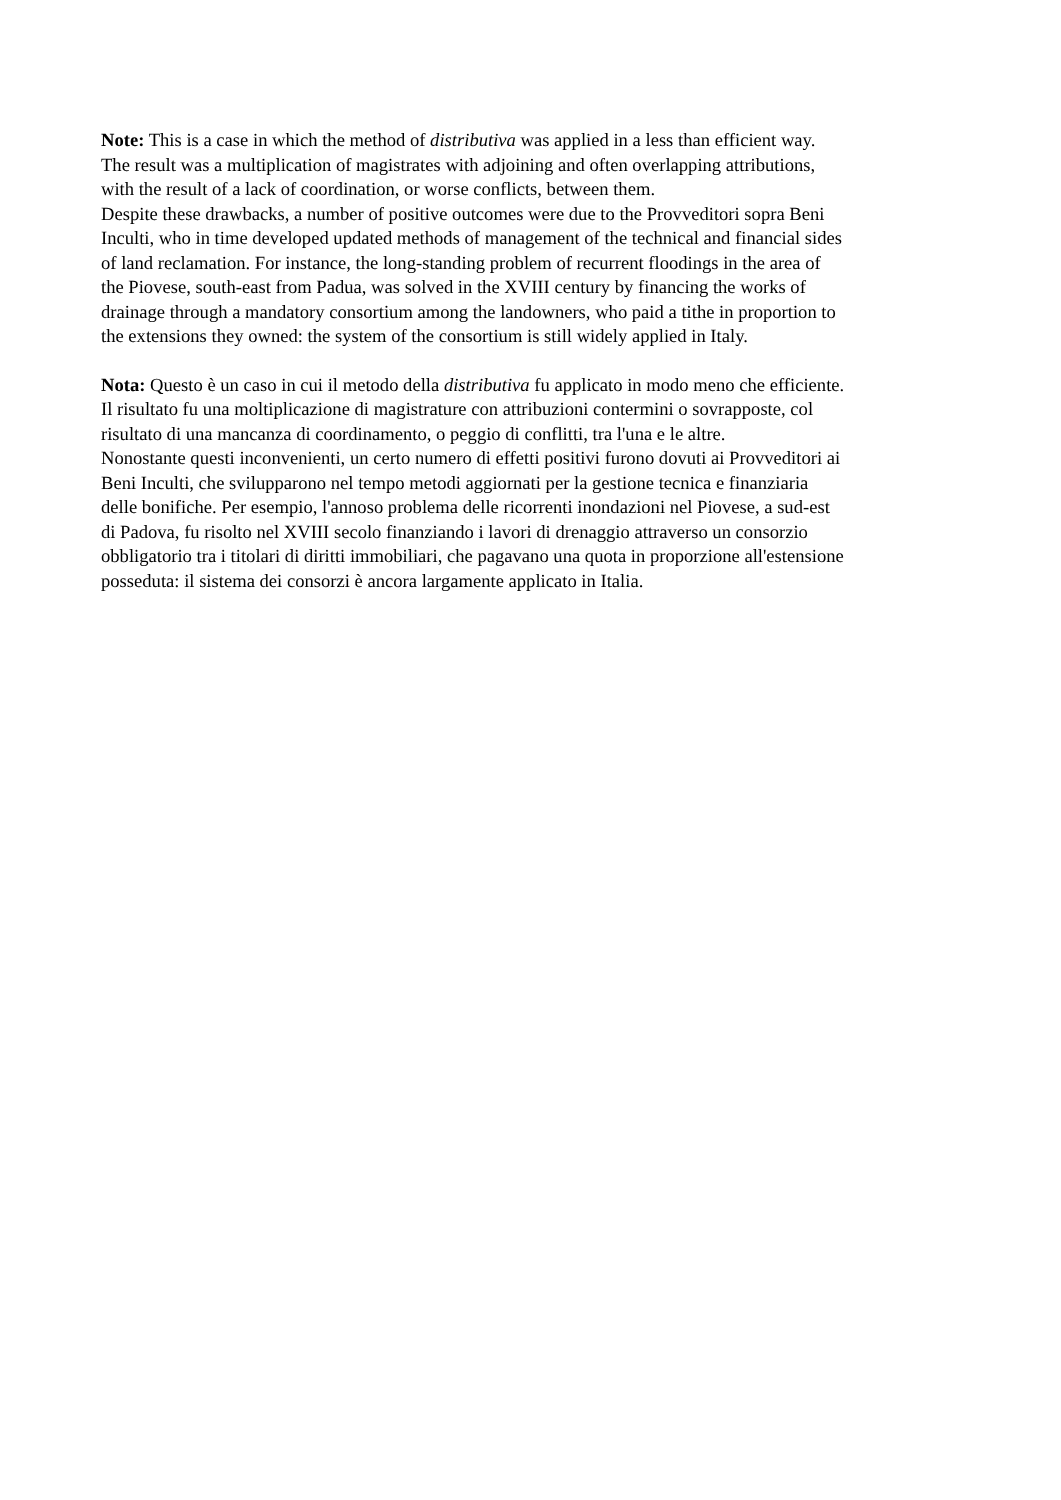Note: This is a case in which the method of distributiva was applied in a less than efficient way.
The result was a multiplication of magistrates with adjoining and often overlapping attributions,
with the result of a lack of coordination, or worse conflicts, between them.
Despite these drawbacks, a number of positive outcomes were due to the Provveditori sopra Beni
Inculti, who in time developed updated methods of management of the technical and financial sides
of land reclamation. For instance, the long-standing problem of recurrent floodings in the area of
the Piovese, south-east from Padua, was solved in the XVIII century by financing the works of
drainage through a mandatory consortium among the landowners, who paid a tithe in proportion to
the extensions they owned: the system of the consortium is still widely applied in Italy.
Nota: Questo è un caso in cui il metodo della distributiva fu applicato in modo meno che efficiente.
Il risultato fu una moltiplicazione di magistrature con attribuzioni contermini o sovrapposte, col
risultato di una mancanza di coordinamento, o peggio di conflitti, tra l'una e le altre.
Nonostante questi inconvenienti, un certo numero di effetti positivi furono dovuti ai Provveditori ai
Beni Inculti, che svilupparono nel tempo metodi aggiornati per la gestione tecnica e finanziaria
delle bonifiche. Per esempio, l'annoso problema delle ricorrenti inondazioni nel Piovese, a sud-est
di Padova, fu risolto nel XVIII secolo finanziando i lavori di drenaggio attraverso un consorzio
obbligatorio tra i titolari di diritti immobiliari, che pagavano una quota in proporzione all'estensione
posseduta: il sistema dei consorzi è ancora largamente applicato in Italia.